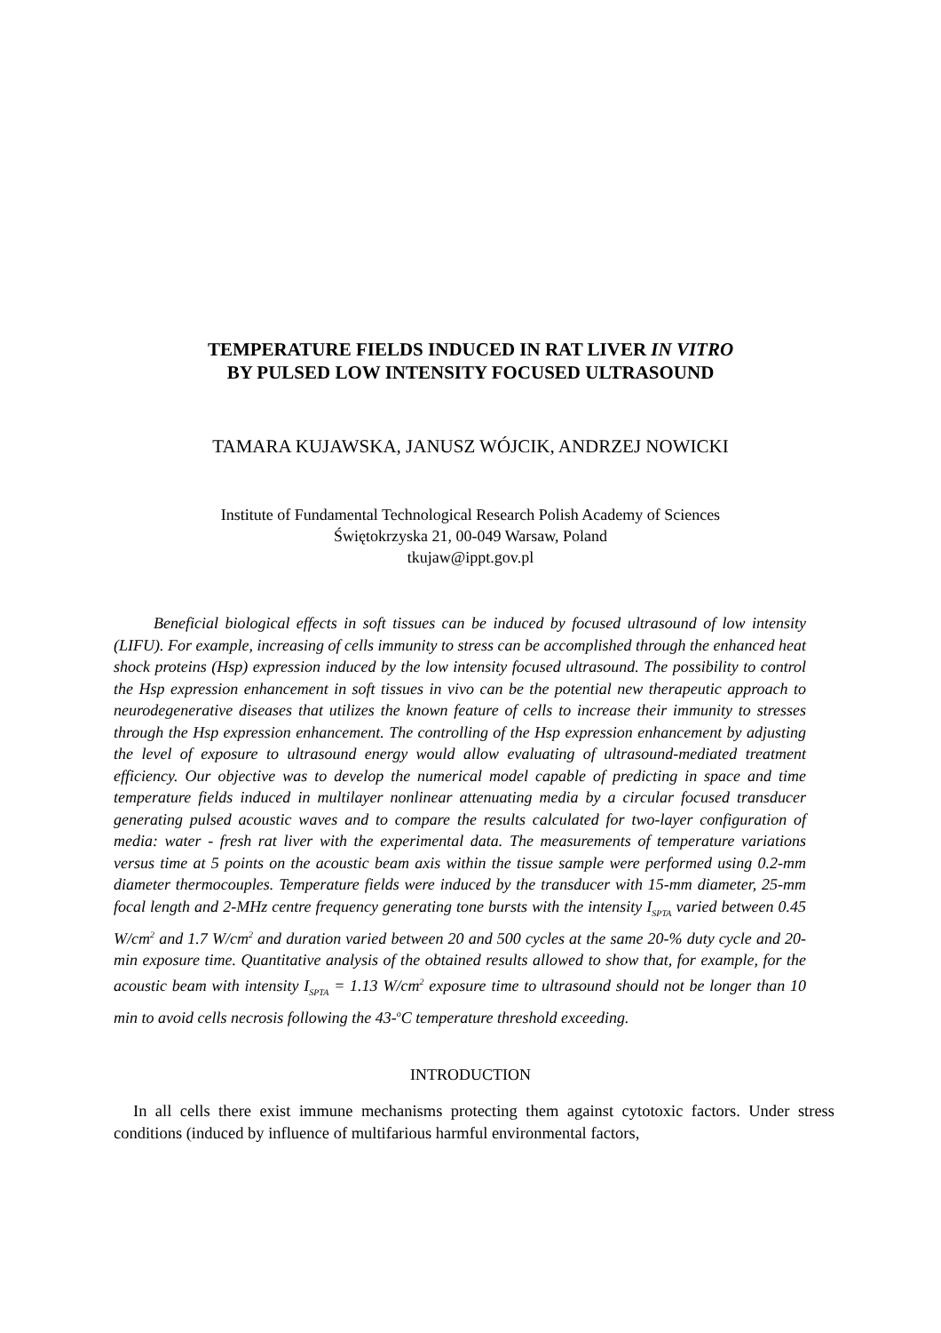TEMPERATURE FIELDS INDUCED IN RAT LIVER IN VITRO
BY PULSED LOW INTENSITY FOCUSED ULTRASOUND
TAMARA KUJAWSKA, JANUSZ WÓJCIK, ANDRZEJ NOWICKI
Institute of Fundamental Technological Research Polish Academy of Sciences
Świętokrzyska 21, 00-049 Warsaw, Poland
tkujaw@ippt.gov.pl
Beneficial biological effects in soft tissues can be induced by focused ultrasound of low intensity (LIFU). For example, increasing of cells immunity to stress can be accomplished through the enhanced heat shock proteins (Hsp) expression induced by the low intensity focused ultrasound. The possibility to control the Hsp expression enhancement in soft tissues in vivo can be the potential new therapeutic approach to neurodegenerative diseases that utilizes the known feature of cells to increase their immunity to stresses through the Hsp expression enhancement. The controlling of the Hsp expression enhancement by adjusting the level of exposure to ultrasound energy would allow evaluating of ultrasound-mediated treatment efficiency. Our objective was to develop the numerical model capable of predicting in space and time temperature fields induced in multilayer nonlinear attenuating media by a circular focused transducer generating pulsed acoustic waves and to compare the results calculated for two-layer configuration of media: water - fresh rat liver with the experimental data. The measurements of temperature variations versus time at 5 points on the acoustic beam axis within the tissue sample were performed using 0.2-mm diameter thermocouples. Temperature fields were induced by the transducer with 15-mm diameter, 25-mm focal length and 2-MHz centre frequency generating tone bursts with the intensity I<sub>SPTA</sub> varied between 0.45 W/cm<sup>2</sup> and 1.7 W/cm<sup>2</sup> and duration varied between 20 and 500 cycles at the same 20-% duty cycle and 20-min exposure time. Quantitative analysis of the obtained results allowed to show that, for example, for the acoustic beam with intensity I<sub>SPTA</sub> = 1.13 W/cm<sup>2</sup> exposure time to ultrasound should not be longer than 10 min to avoid cells necrosis following the 43-<sup>o</sup>C temperature threshold exceeding.
INTRODUCTION
In all cells there exist immune mechanisms protecting them against cytotoxic factors. Under stress conditions (induced by influence of multifarious harmful environmental factors,